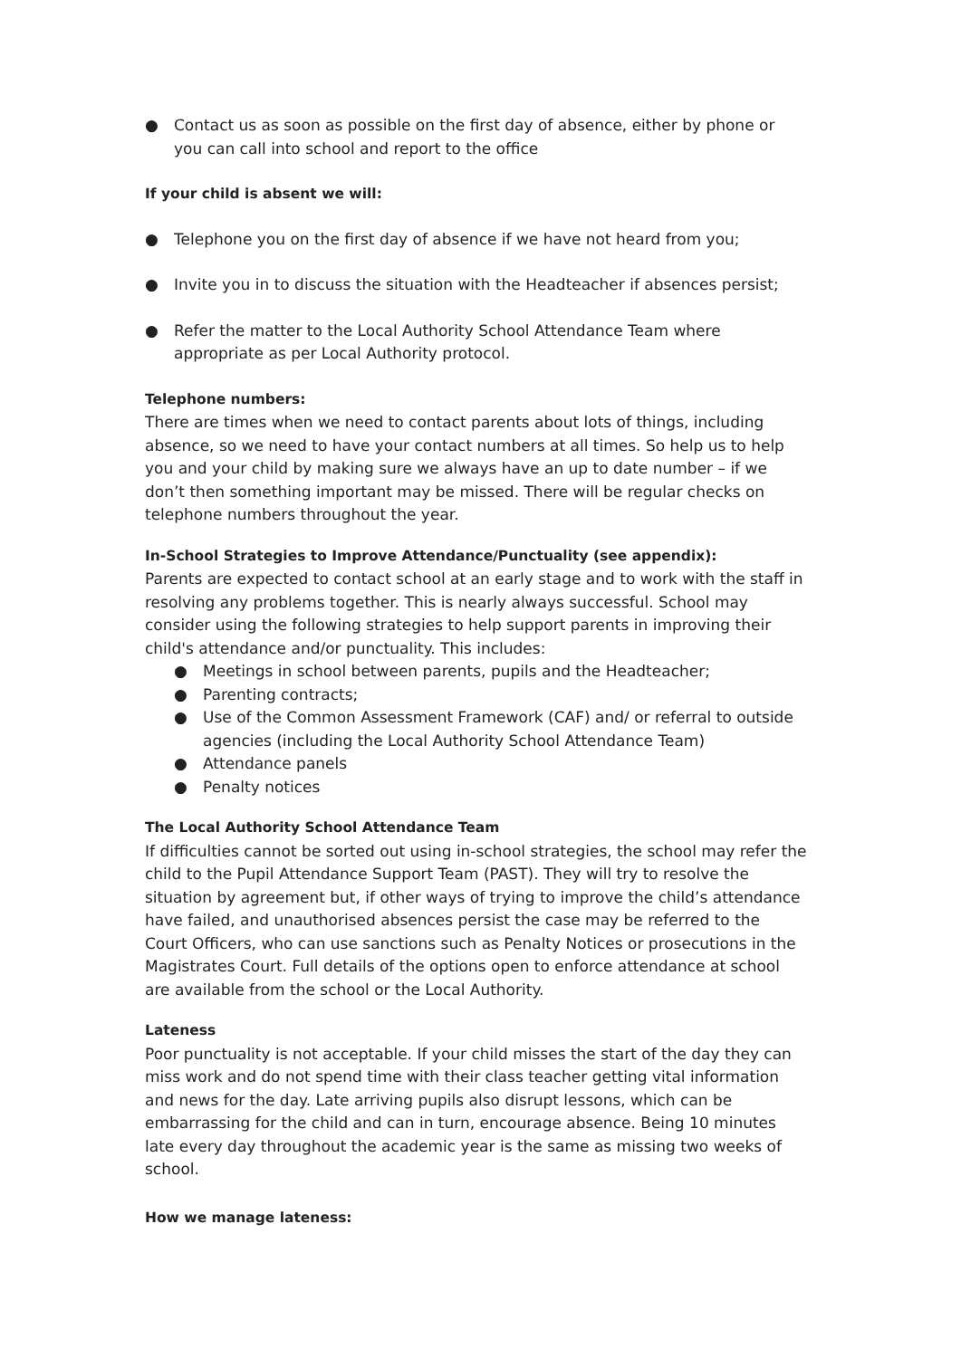● Contact us as soon as possible on the first day of absence, either by phone or you can call into school and report to the office
If your child is absent we will:
● Telephone you on the first day of absence if we have not heard from you;
● Invite you in to discuss the situation with the Headteacher if absences persist;
● Refer the matter to the Local Authority School Attendance Team where appropriate as per Local Authority protocol.
Telephone numbers:
There are times when we need to contact parents about lots of things, including absence, so we need to have your contact numbers at all times. So help us to help you and your child by making sure we always have an up to date number – if we don’t then something important may be missed. There will be regular checks on telephone numbers throughout the year.
In-School Strategies to Improve Attendance/Punctuality (see appendix):
Parents are expected to contact school at an early stage and to work with the staff in resolving any problems together. This is nearly always successful. School may consider using the following strategies to help support parents in improving their child's attendance and/or punctuality. This includes:
● Meetings in school between parents, pupils and the Headteacher;
● Parenting contracts;
● Use of the Common Assessment Framework (CAF) and/ or referral to outside agencies (including the Local Authority School Attendance Team)
● Attendance panels
● Penalty notices
The Local Authority School Attendance Team
If difficulties cannot be sorted out using in-school strategies, the school may refer the child to the Pupil Attendance Support Team (PAST). They will try to resolve the situation by agreement but, if other ways of trying to improve the child’s attendance have failed, and unauthorised absences persist the case may be referred to the Court Officers, who can use sanctions such as Penalty Notices or prosecutions in the Magistrates Court. Full details of the options open to enforce attendance at school are available from the school or the Local Authority.
Lateness
Poor punctuality is not acceptable. If your child misses the start of the day they can miss work and do not spend time with their class teacher getting vital information and news for the day. Late arriving pupils also disrupt lessons, which can be embarrassing for the child and can in turn, encourage absence. Being 10 minutes late every day throughout the academic year is the same as missing two weeks of school.
How we manage lateness: